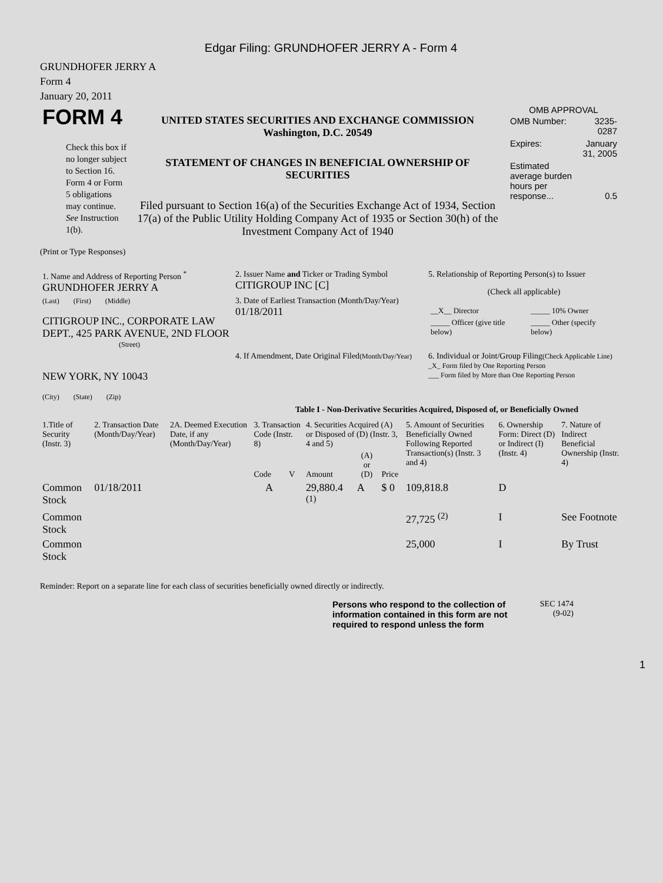Edgar Filing: GRUNDHOFER JERRY A - Form 4
GRUNDHOFER JERRY A
Form 4
January 20, 2011
| FORM 4 Check this box if no longer subject to Section 16. Form 4 or Form 5 obligations may continue. See Instruction 1(b). | UNITED STATES SECURITIES AND EXCHANGE COMMISSION Washington, D.C. 20549 STATEMENT OF CHANGES IN BENEFICIAL OWNERSHIP OF SECURITIES Filed pursuant to Section 16(a) of the Securities Exchange Act of 1934, Section 17(a) of the Public Utility Holding Company Act of 1935 or Section 30(h) of the Investment Company Act of 1940 | OMB APPROVAL / OMB Number: / 3235-0287 / / Expires: / January 31, 2005 / / Estimated average burden hours per response... / 0.5 / |
(Print or Type Responses)
| 1. Name and Address of Reporting Person <sup>*</sup> GRUNDHOFER JERRY A | 2. Issuer Name and Ticker or Trading Symbol CITIGROUP INC [C] | 5. Relationship of Reporting Person(s) to Issuer (Check all applicable) / __X__ Director / _____ 10% Owner / / _____ Officer (give title below) / _____ Other (specify below) / |
| (Last) (First) (Middle) CITIGROUP INC., CORPORATE LAW DEPT., 425 PARK AVENUE, 2ND FLOOR (Street) | 3. Date of Earliest Transaction (Month/Day/Year) 01/18/2011 | |
| NEW YORK, NY 10043 (City) (State) (Zip) | 4. If Amendment, Date Original Filed (Month/Day/Year) | 6. Individual or Joint/Group Filing (Check Applicable Line) _X_ Form filed by One Reporting Person ___ Form filed by More than One Reporting Person |
Table I - Non-Derivative Securities Acquired, Disposed of, or Beneficially Owned
| 1.Title of Security (Instr. 3) | 2. Transaction Date (Month/Day/Year) | 2A. Deemed Execution Date, if any (Month/Day/Year) | 3. Transaction Code (Instr. 8) | | 4. Securities Acquired (A) or Disposed of (D) (Instr. 3, 4 and 5) | | | 5. Amount of Securities Beneficially Owned Following Reported Transaction(s) (Instr. 3 and 4) | 6. Ownership Form: Direct (D) or Indirect (I) (Instr. 4) | 7. Nature of Indirect Beneficial Ownership (Instr. 4) |
| --- | --- | --- | --- | --- | --- | --- | --- | --- | --- | --- |
| | | | Code | V | Amount | (A) or (D) | Price | | | |
| Common Stock | 01/18/2011 | | A | | 29,880.4 <sup>(1)</sup> | A | $ 0 | 109,818.8 | D | |
| Common Stock | | | | | | | | 27,725 <sup>(2)</sup> | I | See Footnote |
| Common Stock | | | | | | | | 25,000 | I | By Trust |
Reminder: Report on a separate line for each class of securities beneficially owned directly or indirectly.
Persons who respond to the collection of information contained in this form are not required to respond unless the form
SEC 1474 (9-02)
1